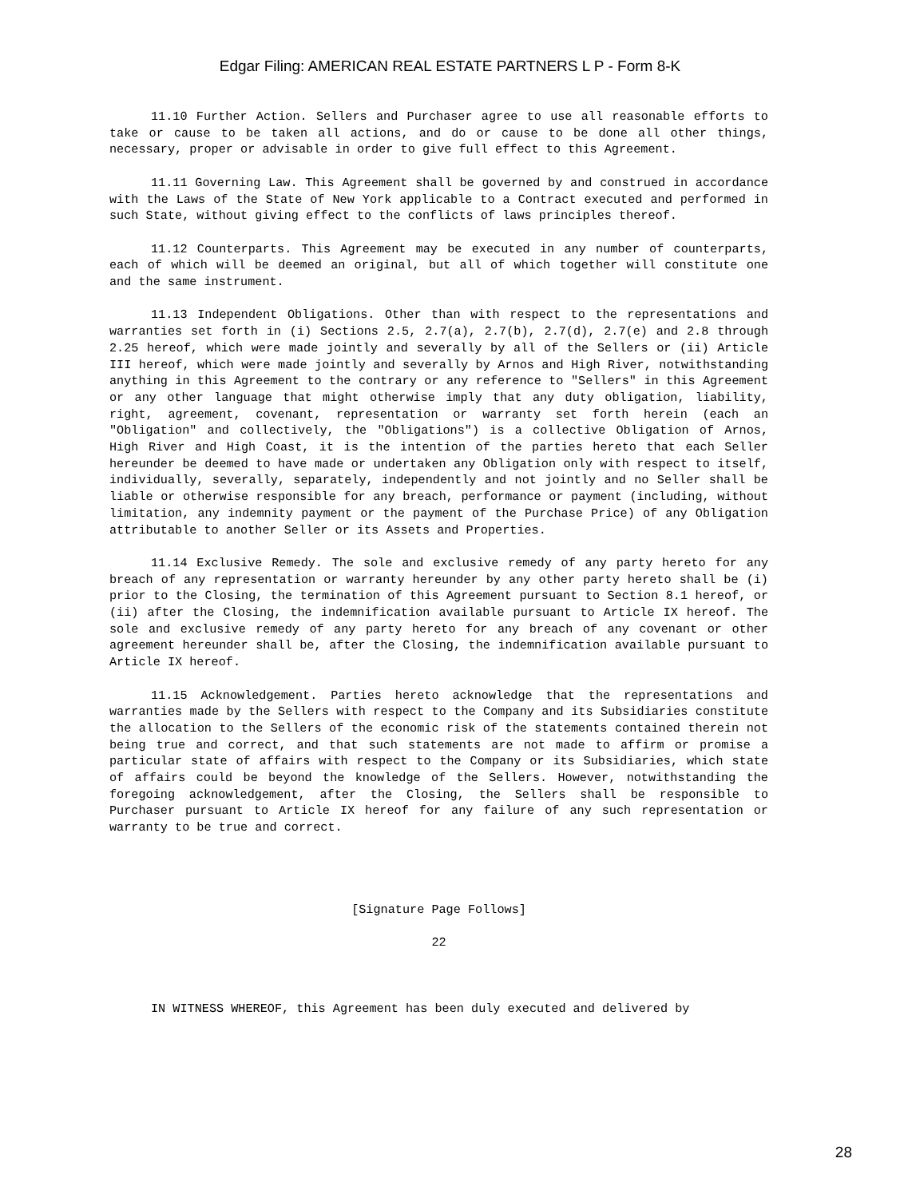Edgar Filing: AMERICAN REAL ESTATE PARTNERS L P - Form 8-K
11.10 Further Action. Sellers and Purchaser agree to use all reasonable efforts to take or cause to be taken all actions, and do or cause to be done all other things, necessary, proper or advisable in order to give full effect to this Agreement.
11.11 Governing Law. This Agreement shall be governed by and construed in accordance with the Laws of the State of New York applicable to a Contract executed and performed in such State, without giving effect to the conflicts of laws principles thereof.
11.12 Counterparts. This Agreement may be executed in any number of counterparts, each of which will be deemed an original, but all of which together will constitute one and the same instrument.
11.13 Independent Obligations. Other than with respect to the representations and warranties set forth in (i) Sections 2.5, 2.7(a), 2.7(b), 2.7(d), 2.7(e) and 2.8 through 2.25 hereof, which were made jointly and severally by all of the Sellers or (ii) Article III hereof, which were made jointly and severally by Arnos and High River, notwithstanding anything in this Agreement to the contrary or any reference to "Sellers" in this Agreement or any other language that might otherwise imply that any duty obligation, liability, right, agreement, covenant, representation or warranty set forth herein (each an "Obligation" and collectively, the "Obligations") is a collective Obligation of Arnos, High River and High Coast, it is the intention of the parties hereto that each Seller hereunder be deemed to have made or undertaken any Obligation only with respect to itself, individually, severally, separately, independently and not jointly and no Seller shall be liable or otherwise responsible for any breach, performance or payment (including, without limitation, any indemnity payment or the payment of the Purchase Price) of any Obligation attributable to another Seller or its Assets and Properties.
11.14 Exclusive Remedy. The sole and exclusive remedy of any party hereto for any breach of any representation or warranty hereunder by any other party hereto shall be (i) prior to the Closing, the termination of this Agreement pursuant to Section 8.1 hereof, or (ii) after the Closing, the indemnification available pursuant to Article IX hereof. The sole and exclusive remedy of any party hereto for any breach of any covenant or other agreement hereunder shall be, after the Closing, the indemnification available pursuant to Article IX hereof.
11.15 Acknowledgement. Parties hereto acknowledge that the representations and warranties made by the Sellers with respect to the Company and its Subsidiaries constitute the allocation to the Sellers of the economic risk of the statements contained therein not being true and correct, and that such statements are not made to affirm or promise a particular state of affairs with respect to the Company or its Subsidiaries, which state of affairs could be beyond the knowledge of the Sellers. However, notwithstanding the foregoing acknowledgement, after the Closing, the Sellers shall be responsible to Purchaser pursuant to Article IX hereof for any failure of any such representation or warranty to be true and correct.
[Signature Page Follows]
22
IN WITNESS WHEREOF, this Agreement has been duly executed and delivered by
28